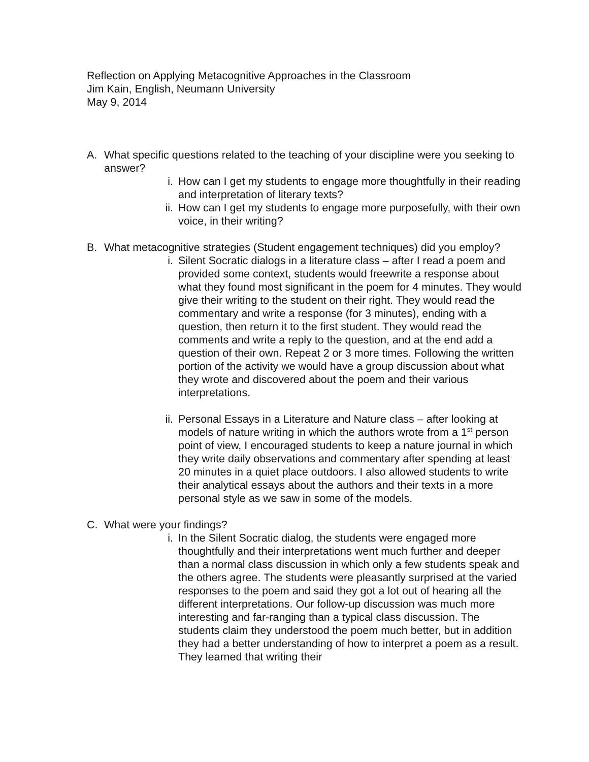Reflection on Applying Metacognitive Approaches in the Classroom
Jim Kain, English, Neumann University
May 9, 2014
A. What specific questions related to the teaching of your discipline were you seeking to answer?
i. How can I get my students to engage more thoughtfully in their reading and interpretation of literary texts?
ii. How can I get my students to engage more purposefully, with their own voice, in their writing?
B. What metacognitive strategies (Student engagement techniques) did you employ?
i. Silent Socratic dialogs in a literature class – after I read a poem and provided some context, students would freewrite a response about what they found most significant in the poem for 4 minutes. They would give their writing to the student on their right. They would read the commentary and write a response (for 3 minutes), ending with a question, then return it to the first student. They would read the comments and write a reply to the question, and at the end add a question of their own. Repeat 2 or 3 more times. Following the written portion of the activity we would have a group discussion about what they wrote and discovered about the poem and their various interpretations.
ii. Personal Essays in a Literature and Nature class – after looking at models of nature writing in which the authors wrote from a 1<sup>st</sup> person point of view, I encouraged students to keep a nature journal in which they write daily observations and commentary after spending at least 20 minutes in a quiet place outdoors. I also allowed students to write their analytical essays about the authors and their texts in a more personal style as we saw in some of the models.
C. What were your findings?
i. In the Silent Socratic dialog, the students were engaged more thoughtfully and their interpretations went much further and deeper than a normal class discussion in which only a few students speak and the others agree. The students were pleasantly surprised at the varied responses to the poem and said they got a lot out of hearing all the different interpretations. Our follow-up discussion was much more interesting and far-ranging than a typical class discussion. The students claim they understood the poem much better, but in addition they had a better understanding of how to interpret a poem as a result. They learned that writing their